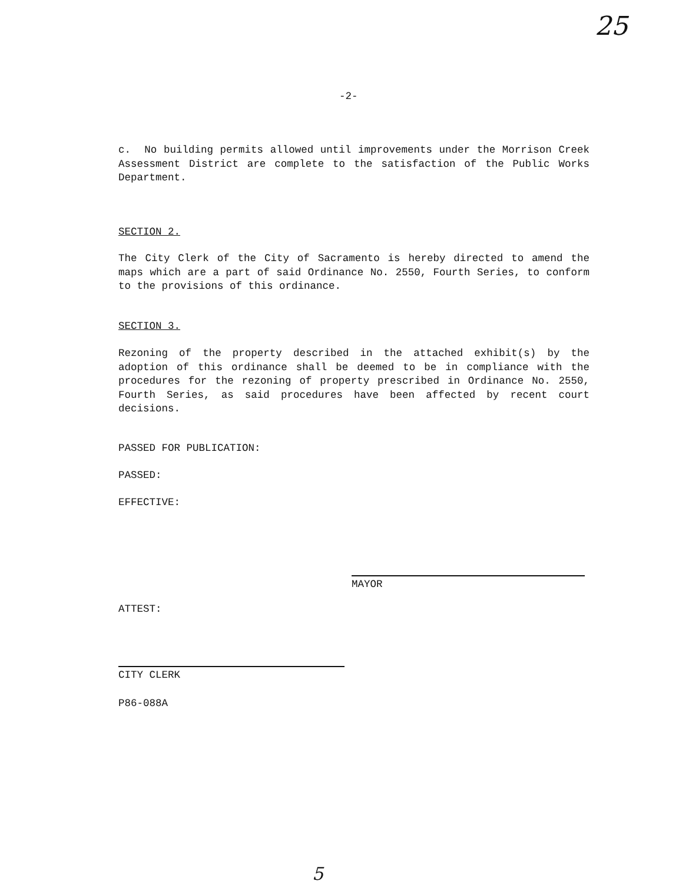25
-2-
c. No building permits allowed until improvements under the Morrison Creek Assessment District are complete to the satisfaction of the Public Works Department.
SECTION 2.
The City Clerk of the City of Sacramento is hereby directed to amend the maps which are a part of said Ordinance No. 2550, Fourth Series, to conform to the provisions of this ordinance.
SECTION 3.
Rezoning of the property described in the attached exhibit(s) by the adoption of this ordinance shall be deemed to be in compliance with the procedures for the rezoning of property prescribed in Ordinance No. 2550, Fourth Series, as said procedures have been affected by recent court decisions.
PASSED FOR PUBLICATION:
PASSED:
EFFECTIVE:
MAYOR
ATTEST:
CITY CLERK
P86-088A
5